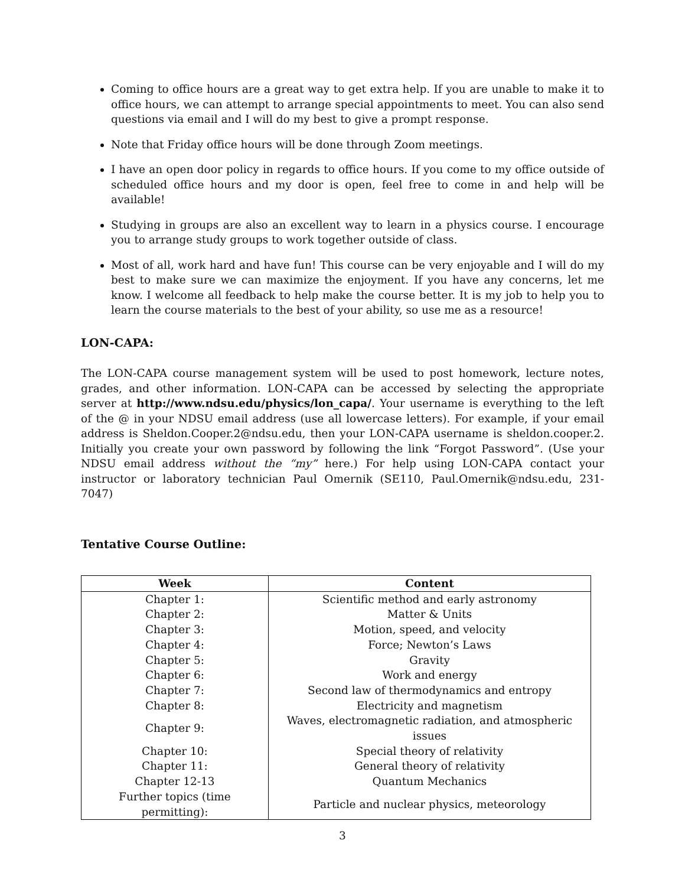Coming to office hours are a great way to get extra help. If you are unable to make it to office hours, we can attempt to arrange special appointments to meet. You can also send questions via email and I will do my best to give a prompt response.
Note that Friday office hours will be done through Zoom meetings.
I have an open door policy in regards to office hours. If you come to my office outside of scheduled office hours and my door is open, feel free to come in and help will be available!
Studying in groups are also an excellent way to learn in a physics course. I encourage you to arrange study groups to work together outside of class.
Most of all, work hard and have fun! This course can be very enjoyable and I will do my best to make sure we can maximize the enjoyment. If you have any concerns, let me know. I welcome all feedback to help make the course better. It is my job to help you to learn the course materials to the best of your ability, so use me as a resource!
LON-CAPA:
The LON-CAPA course management system will be used to post homework, lecture notes, grades, and other information. LON-CAPA can be accessed by selecting the appropriate server at http://www.ndsu.edu/physics/lon_capa/. Your username is everything to the left of the @ in your NDSU email address (use all lowercase letters). For example, if your email address is Sheldon.Cooper.2@ndsu.edu, then your LON-CAPA username is sheldon.cooper.2. Initially you create your own password by following the link “Forgot Password”. (Use your NDSU email address without the “my” here.) For help using LON-CAPA contact your instructor or laboratory technician Paul Omernik (SE110, Paul.Omernik@ndsu.edu, 231-7047)
Tentative Course Outline:
| Week | Content |
| --- | --- |
| Chapter 1: | Scientific method and early astronomy |
| Chapter 2: | Matter & Units |
| Chapter 3: | Motion, speed, and velocity |
| Chapter 4: | Force; Newton’s Laws |
| Chapter 5: | Gravity |
| Chapter 6: | Work and energy |
| Chapter 7: | Second law of thermodynamics and entropy |
| Chapter 8: | Electricity and magnetism |
| Chapter 9: | Waves, electromagnetic radiation, and atmospheric issues |
| Chapter 10: | Special theory of relativity |
| Chapter 11: | General theory of relativity |
| Chapter 12-13 | Quantum Mechanics |
| Further topics (time permitting): | Particle and nuclear physics, meteorology |
3